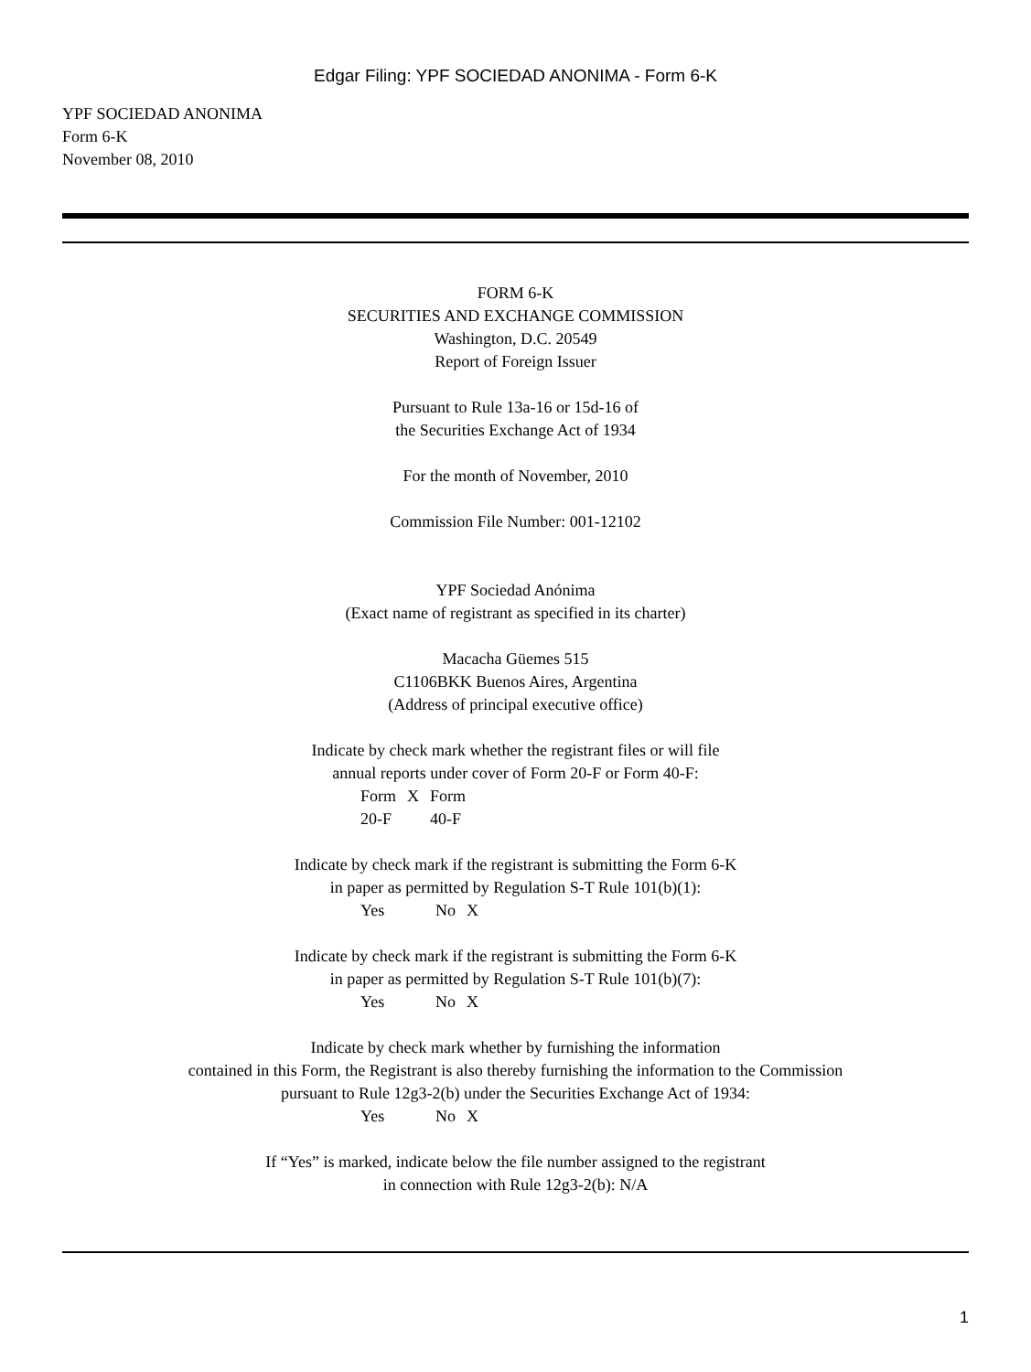Edgar Filing: YPF SOCIEDAD ANONIMA - Form 6-K
YPF SOCIEDAD ANONIMA
Form 6-K
November 08, 2010
FORM 6-K
SECURITIES AND EXCHANGE COMMISSION
Washington, D.C. 20549
Report of Foreign Issuer
Pursuant to Rule 13a-16 or 15d-16 of
the Securities Exchange Act of 1934
For the month of November, 2010
Commission File Number: 001-12102
YPF Sociedad Anónima
(Exact name of registrant as specified in its charter)
Macacha Güemes 515
C1106BKK Buenos Aires, Argentina
(Address of principal executive office)
Indicate by check mark whether the registrant files or will file
annual reports under cover of Form 20-F or Form 40-F:
| Form 20-F | X | Form 40-F |
Indicate by check mark if the registrant is submitting the Form 6-K
in paper as permitted by Regulation S-T Rule 101(b)(1):
| Yes | No | X |
Indicate by check mark if the registrant is submitting the Form 6-K
in paper as permitted by Regulation S-T Rule 101(b)(7):
| Yes | No | X |
Indicate by check mark whether by furnishing the information
contained in this Form, the Registrant is also thereby furnishing the information to the Commission
pursuant to Rule 12g3-2(b) under the Securities Exchange Act of 1934:
| Yes | No | X |
If “Yes” is marked, indicate below the file number assigned to the registrant
in connection with Rule 12g3-2(b): N/A
1